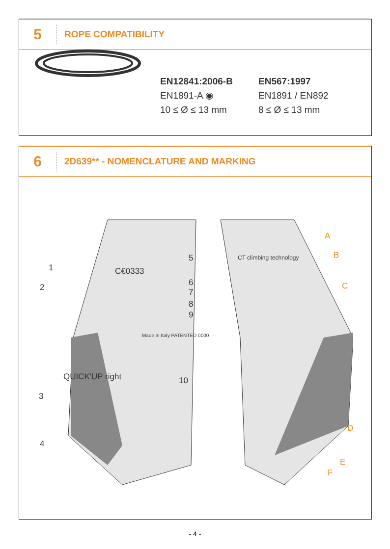5
ROPE COMPATIBILITY
EN12841:2006-B
EN1891-A ◉
10 ≤ Ø ≤ 13 mm
EN567:1997
EN1891 / EN892
8 ≤ Ø ≤ 13 mm
6
2D639** - NOMENCLATURE AND MARKING
1
2
3
4
C€0333
5
6
7
8
9
10
QUICK'UP right
Made in Italy PATENTED 0000
CT climbing technology
A
B
C
D
E
F
- 4 -